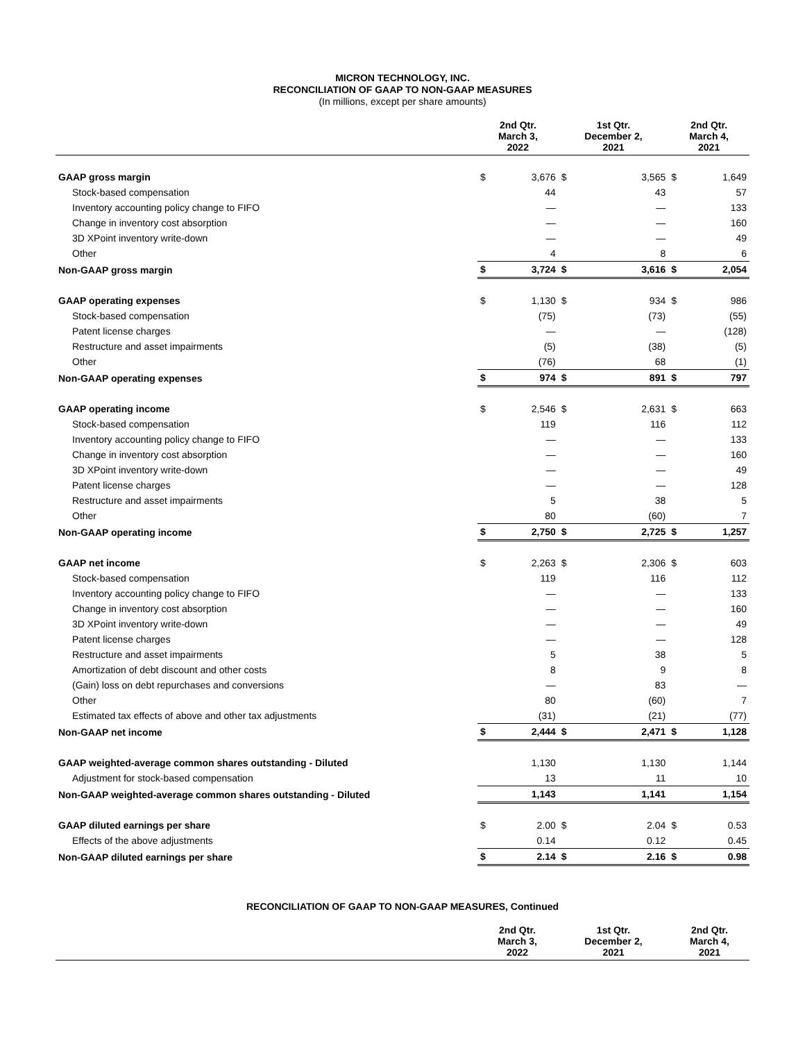MICRON TECHNOLOGY, INC.
RECONCILIATION OF GAAP TO NON-GAAP MEASURES
(In millions, except per share amounts)
| | 2nd Qtr. March 3, 2022 | | 1st Qtr. December 2, 2021 | | 2nd Qtr. March 4, 2021 | |
| --- | --- | --- | --- | --- | --- | --- |
| GAAP gross margin | $ | 3,676 | $ | 3,565 | $ | 1,649 |
| Stock-based compensation | | 44 | | 43 | | 57 |
| Inventory accounting policy change to FIFO | | — | | — | | 133 |
| Change in inventory cost absorption | | — | | — | | 160 |
| 3D XPoint inventory write-down | | — | | — | | 49 |
| Other | | 4 | | 8 | | 6 |
| Non-GAAP gross margin | $ | 3,724 | $ | 3,616 | $ | 2,054 |
| GAAP operating expenses | $ | 1,130 | $ | 934 | $ | 986 |
| Stock-based compensation | | (75) | | (73) | | (55) |
| Patent license charges | | — | | — | | (128) |
| Restructure and asset impairments | | (5) | | (38) | | (5) |
| Other | | (76) | | 68 | | (1) |
| Non-GAAP operating expenses | $ | 974 | $ | 891 | $ | 797 |
| GAAP operating income | $ | 2,546 | $ | 2,631 | $ | 663 |
| Stock-based compensation | | 119 | | 116 | | 112 |
| Inventory accounting policy change to FIFO | | — | | — | | 133 |
| Change in inventory cost absorption | | — | | — | | 160 |
| 3D XPoint inventory write-down | | — | | — | | 49 |
| Patent license charges | | — | | — | | 128 |
| Restructure and asset impairments | | 5 | | 38 | | 5 |
| Other | | 80 | | (60) | | 7 |
| Non-GAAP operating income | $ | 2,750 | $ | 2,725 | $ | 1,257 |
| GAAP net income | $ | 2,263 | $ | 2,306 | $ | 603 |
| Stock-based compensation | | 119 | | 116 | | 112 |
| Inventory accounting policy change to FIFO | | — | | — | | 133 |
| Change in inventory cost absorption | | — | | — | | 160 |
| 3D XPoint inventory write-down | | — | | — | | 49 |
| Patent license charges | | — | | — | | 128 |
| Restructure and asset impairments | | 5 | | 38 | | 5 |
| Amortization of debt discount and other costs | | 8 | | 9 | | 8 |
| (Gain) loss on debt repurchases and conversions | | — | | 83 | | — |
| Other | | 80 | | (60) | | 7 |
| Estimated tax effects of above and other tax adjustments | | (31) | | (21) | | (77) |
| Non-GAAP net income | $ | 2,444 | $ | 2,471 | $ | 1,128 |
| GAAP weighted-average common shares outstanding - Diluted | | 1,130 | | 1,130 | | 1,144 |
| Adjustment for stock-based compensation | | 13 | | 11 | | 10 |
| Non-GAAP weighted-average common shares outstanding - Diluted | | 1,143 | | 1,141 | | 1,154 |
| GAAP diluted earnings per share | $ | 2.00 | $ | 2.04 | $ | 0.53 |
| Effects of the above adjustments | | 0.14 | | 0.12 | | 0.45 |
| Non-GAAP diluted earnings per share | $ | 2.14 | $ | 2.16 | $ | 0.98 |
RECONCILIATION OF GAAP TO NON-GAAP MEASURES, Continued
| | 2nd Qtr. March 3, 2022 | 1st Qtr. December 2, 2021 | 2nd Qtr. March 4, 2021 |
| --- | --- | --- | --- |